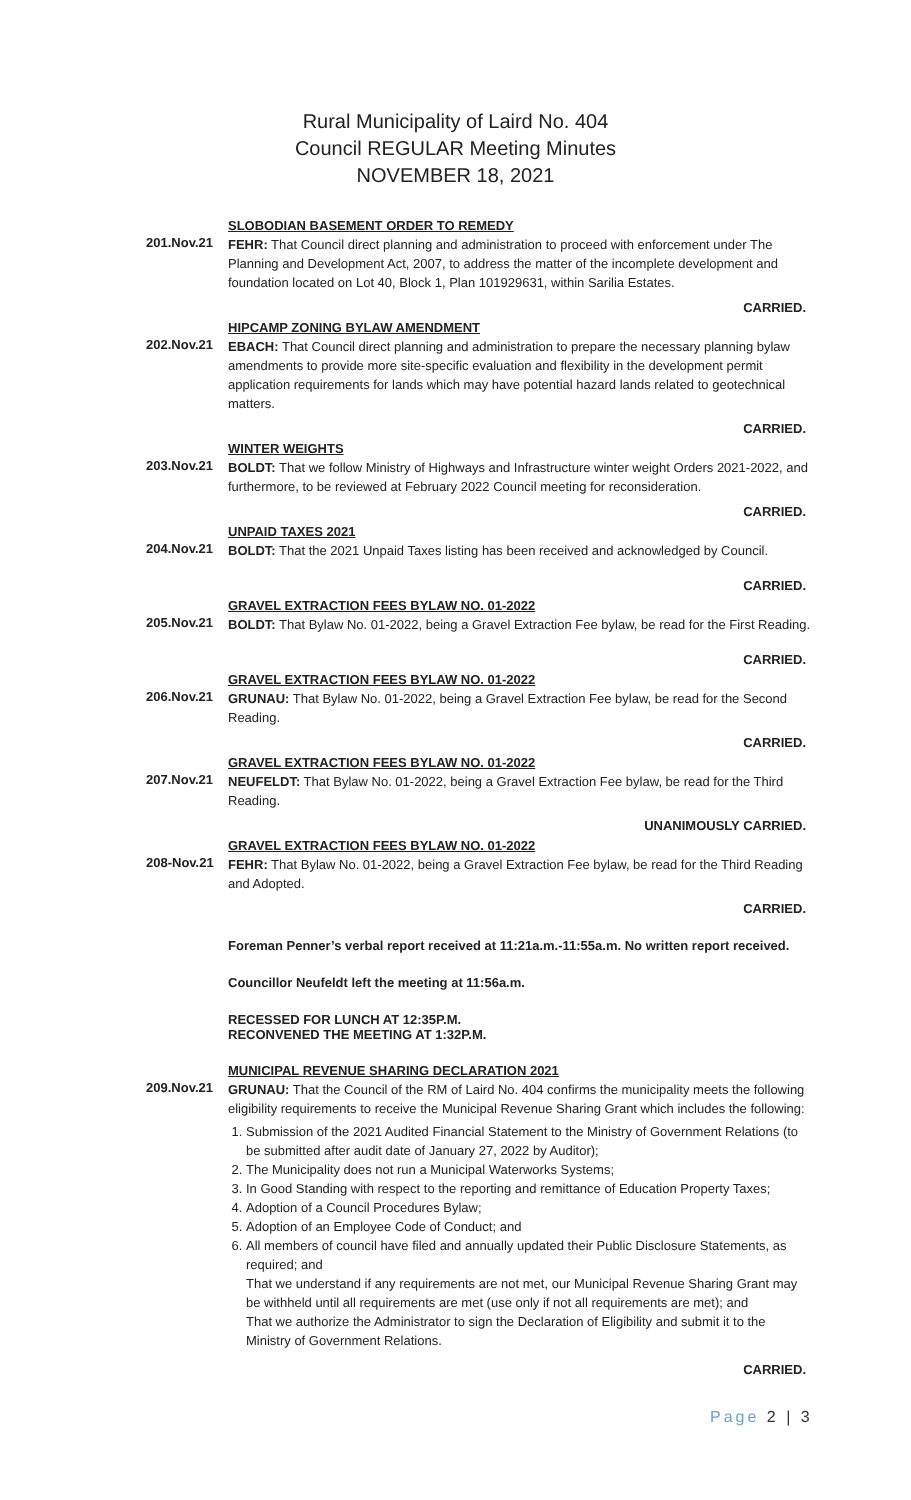Rural Municipality of Laird No. 404
Council REGULAR Meeting Minutes
NOVEMBER 18, 2021
SLOBODIAN BASEMENT ORDER TO REMEDY
201.Nov.21
FEHR: That Council direct planning and administration to proceed with enforcement under The Planning and Development Act, 2007, to address the matter of the incomplete development and foundation located on Lot 40, Block 1, Plan 101929631, within Sarilia Estates.
CARRIED.
HIPCAMP ZONING BYLAW AMENDMENT
202.Nov.21
EBACH: That Council direct planning and administration to prepare the necessary planning bylaw amendments to provide more site-specific evaluation and flexibility in the development permit application requirements for lands which may have potential hazard lands related to geotechnical matters.
CARRIED.
WINTER WEIGHTS
203.Nov.21
BOLDT: That we follow Ministry of Highways and Infrastructure winter weight Orders 2021-2022, and furthermore, to be reviewed at February 2022 Council meeting for reconsideration.
CARRIED.
UNPAID TAXES 2021
204.Nov.21
BOLDT: That the 2021 Unpaid Taxes listing has been received and acknowledged by Council.
CARRIED.
GRAVEL EXTRACTION FEES BYLAW NO. 01-2022
205.Nov.21
BOLDT: That Bylaw No. 01-2022, being a Gravel Extraction Fee bylaw, be read for the First Reading.
CARRIED.
GRAVEL EXTRACTION FEES BYLAW NO. 01-2022
206.Nov.21
GRUNAU: That Bylaw No. 01-2022, being a Gravel Extraction Fee bylaw, be read for the Second Reading.
CARRIED.
GRAVEL EXTRACTION FEES BYLAW NO. 01-2022
207.Nov.21
NEUFELDT: That Bylaw No. 01-2022, being a Gravel Extraction Fee bylaw, be read for the Third Reading.
UNANIMOUSLY CARRIED.
GRAVEL EXTRACTION FEES BYLAW NO. 01-2022
208-Nov.21
FEHR: That Bylaw No. 01-2022, being a Gravel Extraction Fee bylaw, be read for the Third Reading and Adopted.
CARRIED.
Foreman Penner’s verbal report received at 11:21a.m.-11:55a.m. No written report received.
Councillor Neufeldt left the meeting at 11:56a.m.
RECESSED FOR LUNCH AT 12:35P.M.
RECONVENED THE MEETING AT 1:32P.M.
MUNICIPAL REVENUE SHARING DECLARATION 2021
209.Nov.21
GRUNAU: That the Council of the RM of Laird No. 404 confirms the municipality meets the following eligibility requirements to receive the Municipal Revenue Sharing Grant which includes the following:
1. Submission of the 2021 Audited Financial Statement to the Ministry of Government Relations (to be submitted after audit date of January 27, 2022 by Auditor);
2. The Municipality does not run a Municipal Waterworks Systems;
3. In Good Standing with respect to the reporting and remittance of Education Property Taxes;
4. Adoption of a Council Procedures Bylaw;
5. Adoption of an Employee Code of Conduct; and
6. All members of council have filed and annually updated their Public Disclosure Statements, as required; and
That we understand if any requirements are not met, our Municipal Revenue Sharing Grant may be withheld until all requirements are met (use only if not all requirements are met); and
That we authorize the Administrator to sign the Declaration of Eligibility and submit it to the Ministry of Government Relations.
CARRIED.
Page 2 | 3